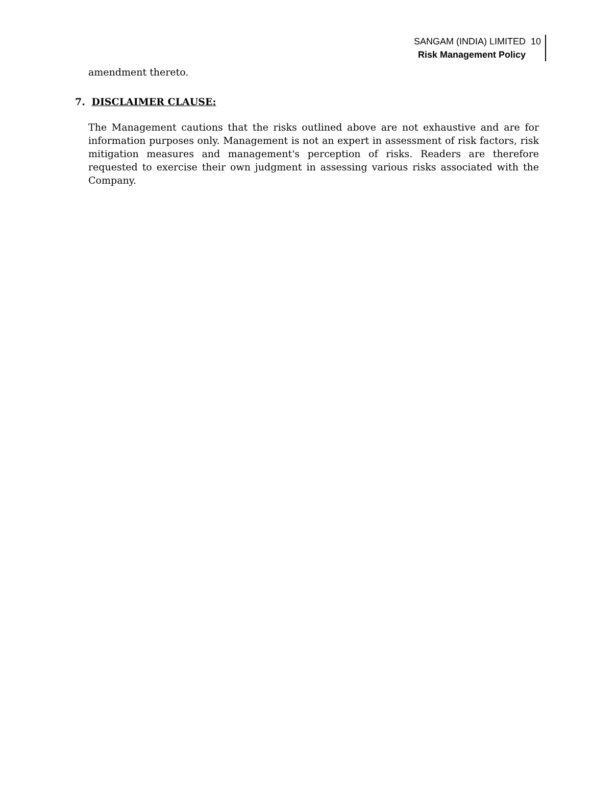SANGAM (INDIA) LIMITED
Risk Management Policy
10
amendment thereto.
7. DISCLAIMER CLAUSE:
The Management cautions that the risks outlined above are not exhaustive and are for information purposes only. Management is not an expert in assessment of risk factors, risk mitigation measures and management's perception of risks. Readers are therefore requested to exercise their own judgment in assessing various risks associated with the Company.